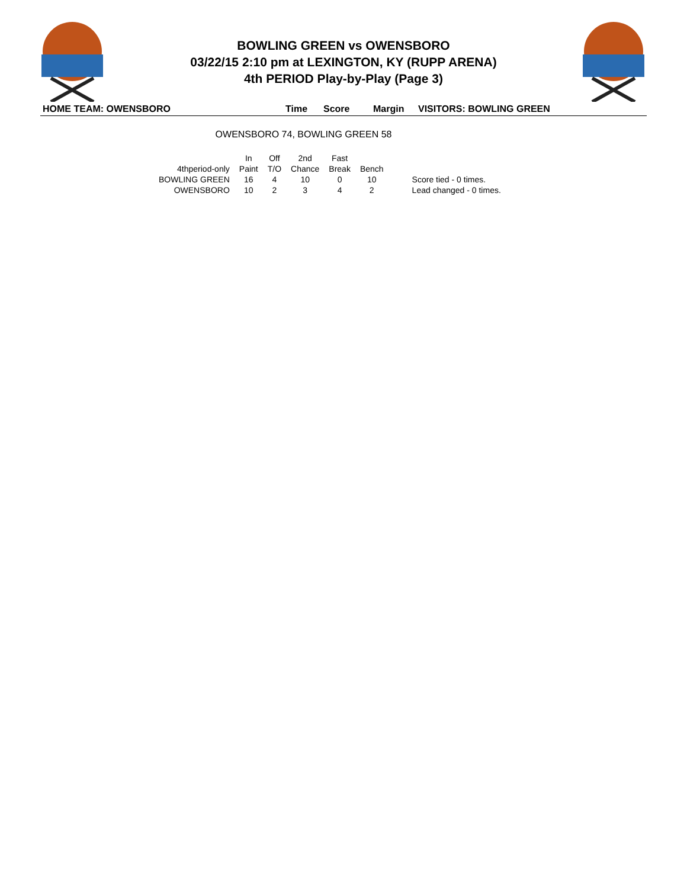BOWLING GREEN vs OWENSBORO
03/22/15 2:10 pm at LEXINGTON, KY (RUPP ARENA)
4th PERIOD Play-by-Play (Page 3)
HOME TEAM: OWENSBORO Time Score Margin VISITORS: BOWLING GREEN
OWENSBORO 74, BOWLING GREEN 58
| | In | Off | 2nd | Fast | | |
| --- | --- | --- | --- | --- | --- | --- |
| 4thperiod-only | Paint | T/O | Chance | Break | Bench | |
| BOWLING GREEN | 16 | 4 | 10 | 0 | 10 | Score tied - 0 times. |
| OWENSBORO | 10 | 2 | 3 | 4 | 2 | Lead changed - 0 times. |